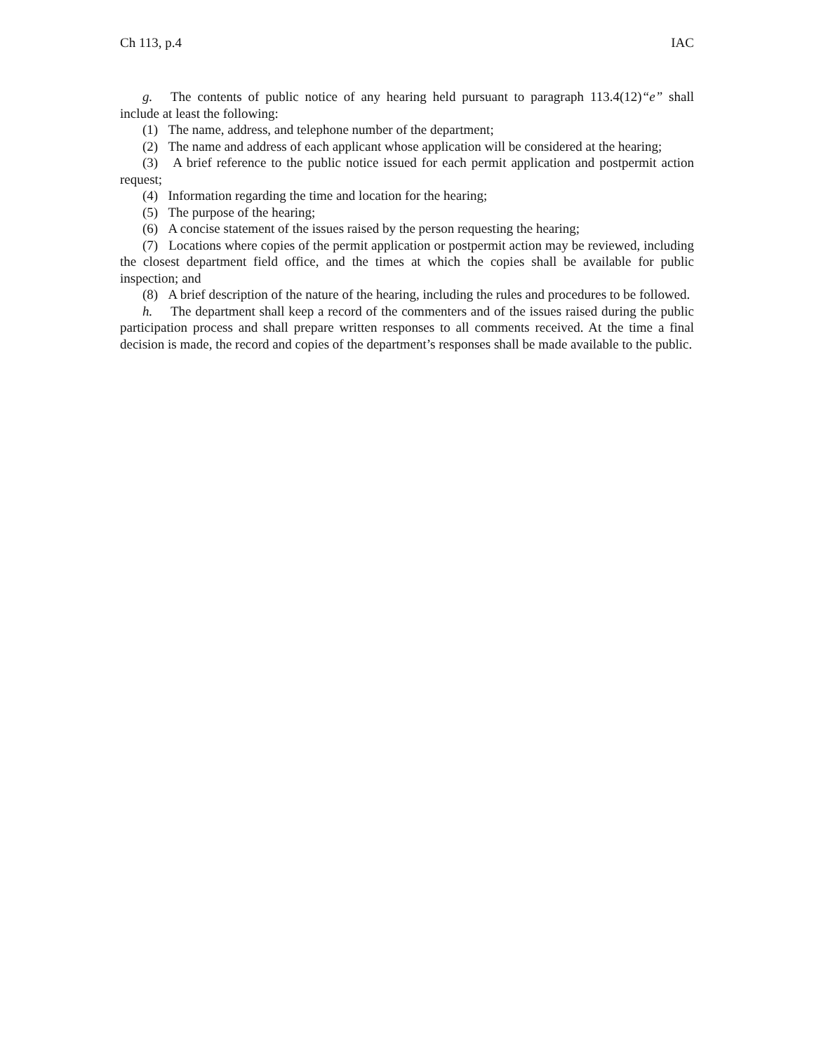Ch 113, p.4 IAC
g. The contents of public notice of any hearing held pursuant to paragraph 113.4(12)“e” shall include at least the following:
(1) The name, address, and telephone number of the department;
(2) The name and address of each applicant whose application will be considered at the hearing;
(3) A brief reference to the public notice issued for each permit application and postpermit action request;
(4) Information regarding the time and location for the hearing;
(5) The purpose of the hearing;
(6) A concise statement of the issues raised by the person requesting the hearing;
(7) Locations where copies of the permit application or postpermit action may be reviewed, including the closest department field office, and the times at which the copies shall be available for public inspection; and
(8) A brief description of the nature of the hearing, including the rules and procedures to be followed.
h. The department shall keep a record of the commenters and of the issues raised during the public participation process and shall prepare written responses to all comments received. At the time a final decision is made, the record and copies of the department’s responses shall be made available to the public.